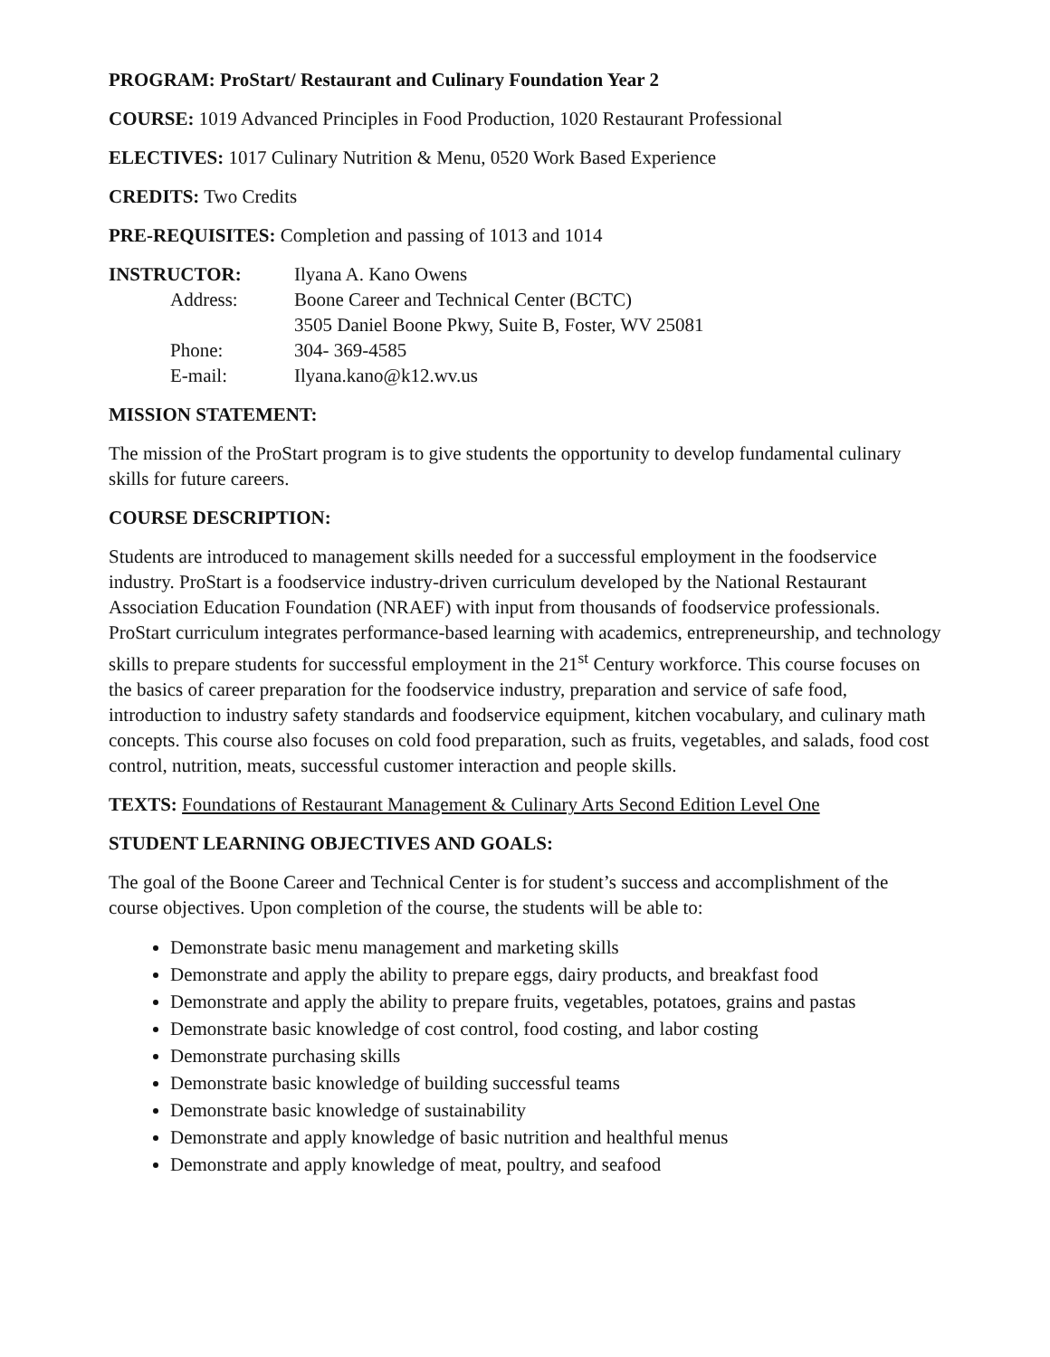PROGRAM: ProStart/ Restaurant and Culinary Foundation Year 2
COURSE: 1019 Advanced Principles in Food Production, 1020 Restaurant Professional
ELECTIVES: 1017 Culinary Nutrition & Menu, 0520 Work Based Experience
CREDITS: Two Credits
PRE-REQUISITES: Completion and passing of 1013 and 1014
INSTRUCTOR:
Ilyana A. Kano Owens
Address:
Boone Career and Technical Center (BCTC)
3505 Daniel Boone Pkwy, Suite B, Foster, WV 25081
Phone:
304- 369-4585
E-mail:
Ilyana.kano@k12.wv.us
MISSION STATEMENT:
The mission of the ProStart program is to give students the opportunity to develop fundamental culinary skills for future careers.
COURSE DESCRIPTION:
Students are introduced to management skills needed for a successful employment in the foodservice industry. ProStart is a foodservice industry-driven curriculum developed by the National Restaurant Association Education Foundation (NRAEF) with input from thousands of foodservice professionals. ProStart curriculum integrates performance-based learning with academics, entrepreneurship, and technology skills to prepare students for successful employment in the 21<sup>st</sup> Century workforce. This course focuses on the basics of career preparation for the foodservice industry, preparation and service of safe food, introduction to industry safety standards and foodservice equipment, kitchen vocabulary, and culinary math concepts. This course also focuses on cold food preparation, such as fruits, vegetables, and salads, food cost control, nutrition, meats, successful customer interaction and people skills.
TEXTS: Foundations of Restaurant Management & Culinary Arts Second Edition Level One
STUDENT LEARNING OBJECTIVES AND GOALS:
The goal of the Boone Career and Technical Center is for student’s success and accomplishment of the course objectives. Upon completion of the course, the students will be able to:
Demonstrate basic menu management and marketing skills
Demonstrate and apply the ability to prepare eggs, dairy products, and breakfast food
Demonstrate and apply the ability to prepare fruits, vegetables, potatoes, grains and pastas
Demonstrate basic knowledge of cost control, food costing, and labor costing
Demonstrate purchasing skills
Demonstrate basic knowledge of building successful teams
Demonstrate basic knowledge of sustainability
Demonstrate and apply knowledge of basic nutrition and healthful menus
Demonstrate and apply knowledge of meat, poultry, and seafood